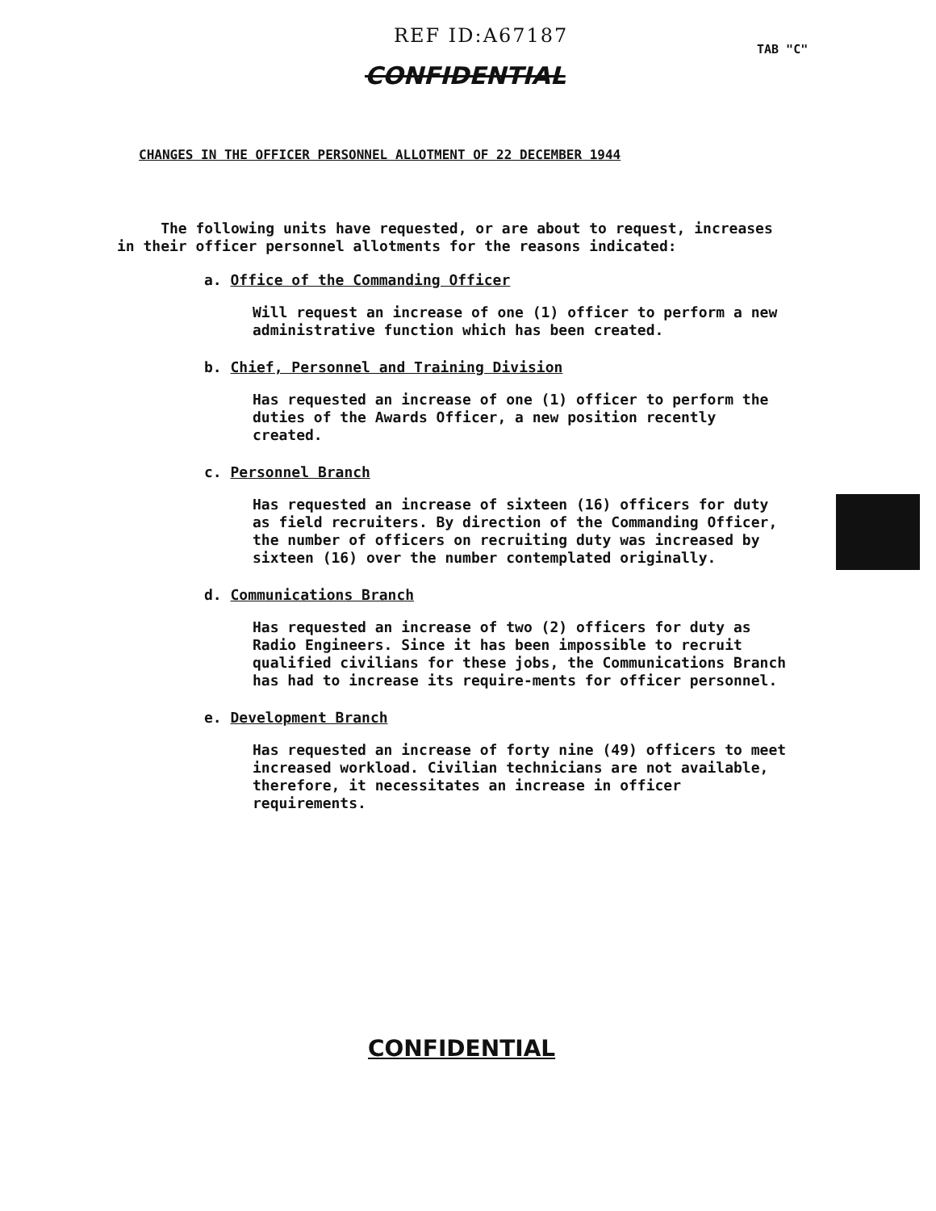REF ID:A67187
TAB "C"
CONFIDENTIAL
CHANGES IN THE OFFICER PERSONNEL ALLOTMENT OF 22 DECEMBER 1944
The following units have requested, or are about to request, increases in their officer personnel allotments for the reasons indicated:
a. Office of the Commanding Officer
Will request an increase of one (1) officer to perform a new administrative function which has been created.
b. Chief, Personnel and Training Division
Has requested an increase of one (1) officer to perform the duties of the Awards Officer, a new position recently created.
c. Personnel Branch
Has requested an increase of sixteen (16) officers for duty as field recruiters. By direction of the Commanding Officer, the number of officers on recruiting duty was increased by sixteen (16) over the number contemplated originally.
d. Communications Branch
Has requested an increase of two (2) officers for duty as Radio Engineers. Since it has been impossible to recruit qualified civilians for these jobs, the Communications Branch has had to increase its require-ments for officer personnel.
e. Development Branch
Has requested an increase of forty nine (49) officers to meet increased workload. Civilian technicians are not available, therefore, it necessitates an increase in officer requirements.
CONFIDENTIAL